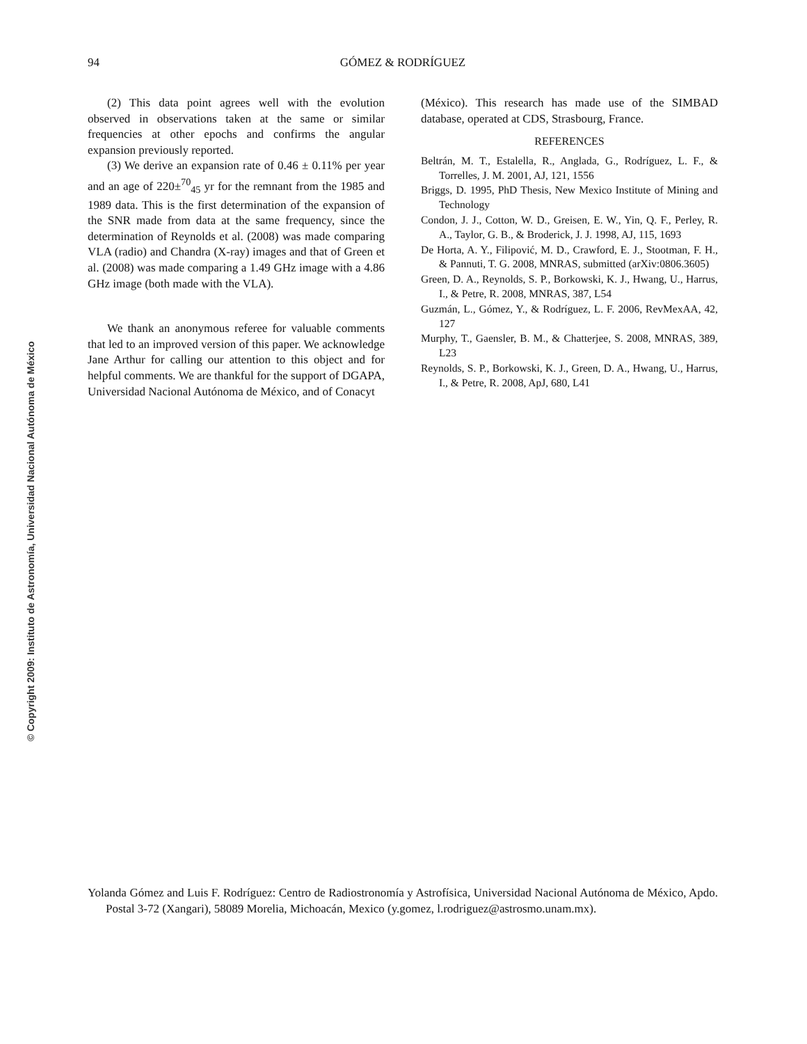© Copyright 2009: Instituto de Astronomía, Universidad Nacional Autónoma de México
94
GÓMEZ & RODRÍGUEZ
(2) This data point agrees well with the evolution observed in observations taken at the same or similar frequencies at other epochs and confirms the angular expansion previously reported.
(3) We derive an expansion rate of 0.46 ± 0.11% per year and an age of 220±<sup>70</sup><sub>45</sub> yr for the remnant from the 1985 and 1989 data. This is the first determination of the expansion of the SNR made from data at the same frequency, since the determination of Reynolds et al. (2008) was made comparing VLA (radio) and Chandra (X-ray) images and that of Green et al. (2008) was made comparing a 1.49 GHz image with a 4.86 GHz image (both made with the VLA).
We thank an anonymous referee for valuable comments that led to an improved version of this paper. We acknowledge Jane Arthur for calling our attention to this object and for helpful comments. We are thankful for the support of DGAPA, Universidad Nacional Autónoma de México, and of Conacyt
(México). This research has made use of the SIMBAD database, operated at CDS, Strasbourg, France.
REFERENCES
Beltrán, M. T., Estalella, R., Anglada, G., Rodríguez, L. F., & Torrelles, J. M. 2001, AJ, 121, 1556
Briggs, D. 1995, PhD Thesis, New Mexico Institute of Mining and Technology
Condon, J. J., Cotton, W. D., Greisen, E. W., Yin, Q. F., Perley, R. A., Taylor, G. B., & Broderick, J. J. 1998, AJ, 115, 1693
De Horta, A. Y., Filipović, M. D., Crawford, E. J., Stootman, F. H., & Pannuti, T. G. 2008, MNRAS, submitted (arXiv:0806.3605)
Green, D. A., Reynolds, S. P., Borkowski, K. J., Hwang, U., Harrus, I., & Petre, R. 2008, MNRAS, 387, L54
Guzmán, L., Gómez, Y., & Rodríguez, L. F. 2006, RevMexAA, 42, 127
Murphy, T., Gaensler, B. M., & Chatterjee, S. 2008, MNRAS, 389, L23
Reynolds, S. P., Borkowski, K. J., Green, D. A., Hwang, U., Harrus, I., & Petre, R. 2008, ApJ, 680, L41
Yolanda Gómez and Luis F. Rodríguez: Centro de Radiostronomía y Astrofísica, Universidad Nacional Autónoma de México, Apdo. Postal 3-72 (Xangari), 58089 Morelia, Michoacán, Mexico (y.gomez, l.rodriguez@astrosmo.unam.mx).